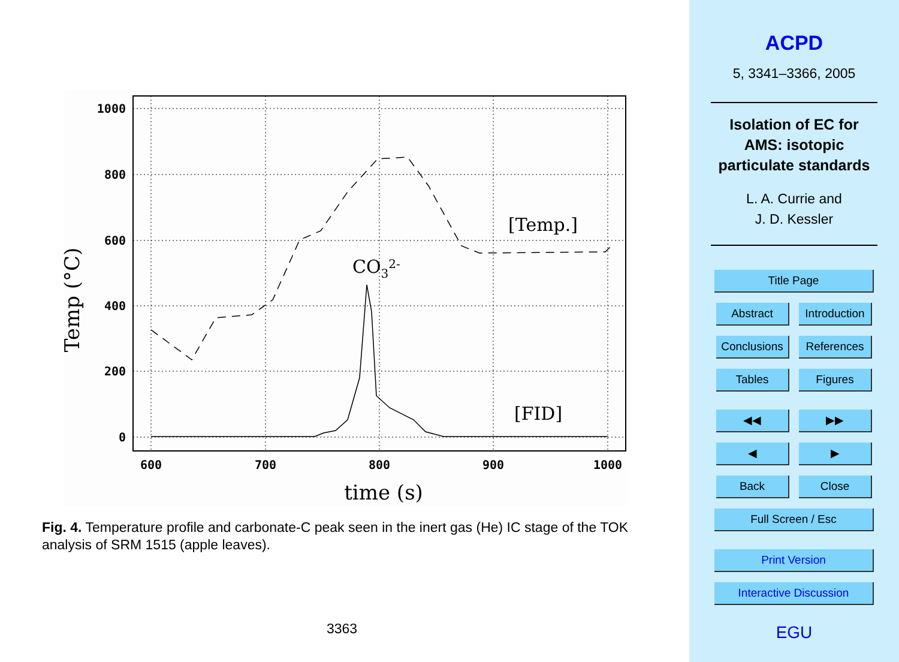1000
800
600
400
200
0
600
700
800
900
1000
time (s)
Temp (°C)
[Temp.]
[FID]
CO32-
Fig. 4. Temperature profile and carbonate-C peak seen in the inert gas (He) IC stage of the TOK analysis of SRM 1515 (apple leaves).
3363
ACPD
5, 3341–3366, 2005
Isolation of EC for
AMS: isotopic
particulate standards
L. A. Currie and
J. D. Kessler
Title Page
Abstract Introduction
Conclusions References
Tables Figures
◀◀ ▶▶
◀ ▶
Back Close
Full Screen / Esc
Print Version
Interactive Discussion
EGU